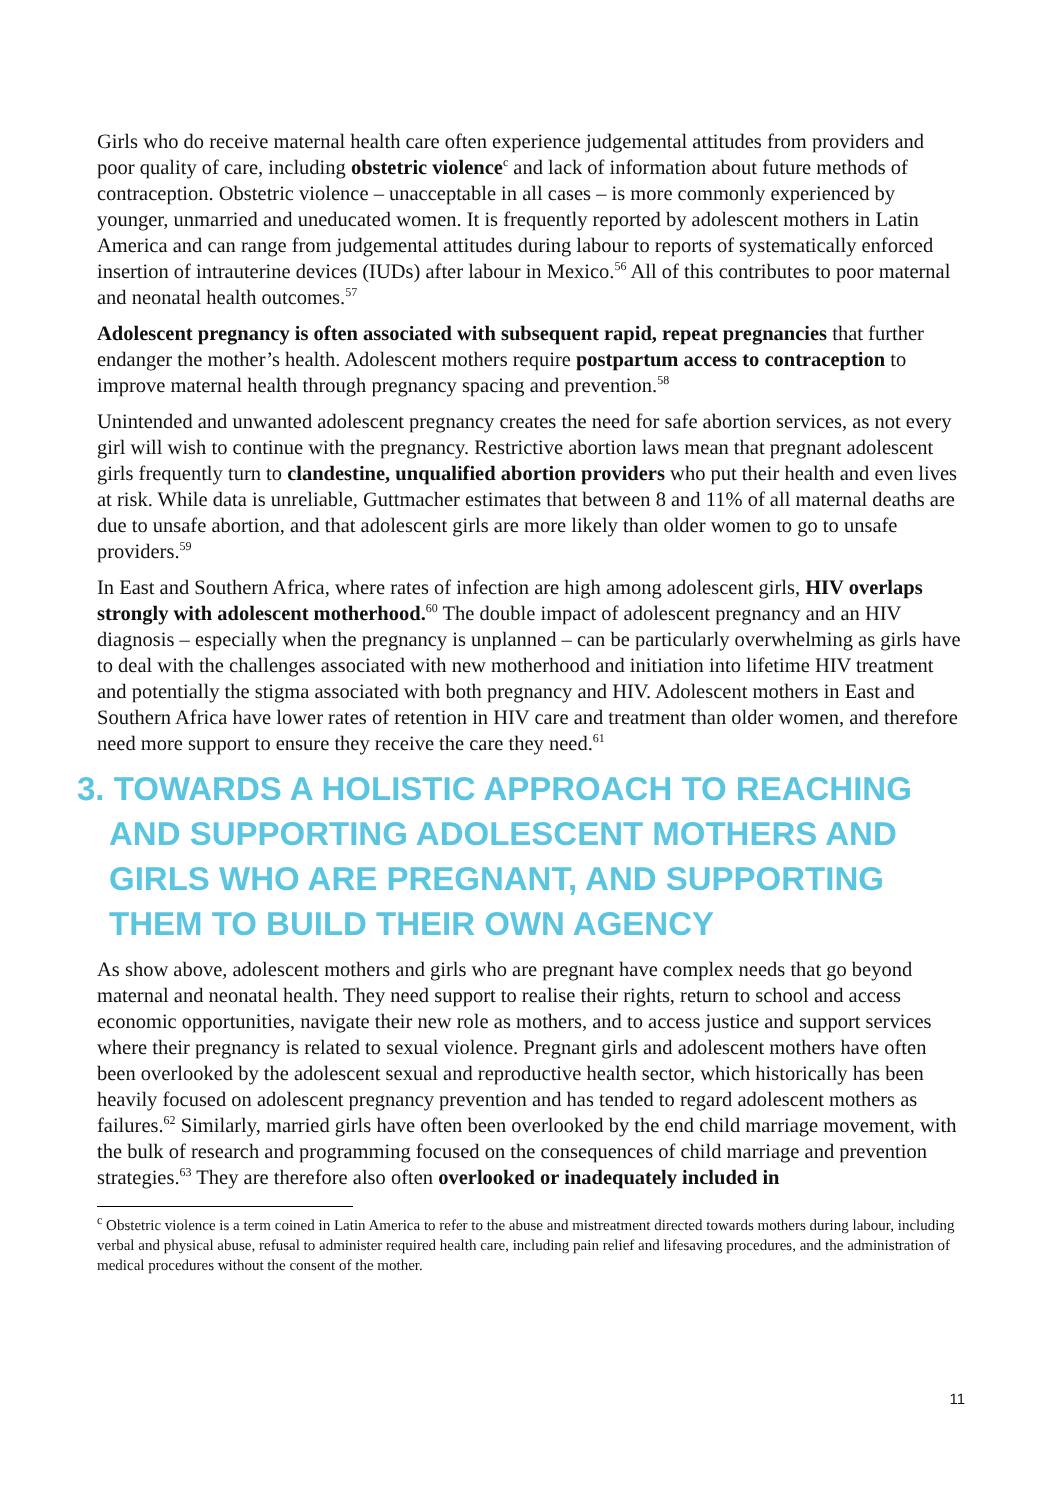Girls who do receive maternal health care often experience judgemental attitudes from providers and poor quality of care, including obstetric violence<sup>c</sup> and lack of information about future methods of contraception. Obstetric violence – unacceptable in all cases – is more commonly experienced by younger, unmarried and uneducated women. It is frequently reported by adolescent mothers in Latin America and can range from judgemental attitudes during labour to reports of systematically enforced insertion of intrauterine devices (IUDs) after labour in Mexico.<sup>56</sup> All of this contributes to poor maternal and neonatal health outcomes.<sup>57</sup>
Adolescent pregnancy is often associated with subsequent rapid, repeat pregnancies that further endanger the mother’s health. Adolescent mothers require postpartum access to contraception to improve maternal health through pregnancy spacing and prevention.<sup>58</sup>
Unintended and unwanted adolescent pregnancy creates the need for safe abortion services, as not every girl will wish to continue with the pregnancy. Restrictive abortion laws mean that pregnant adolescent girls frequently turn to clandestine, unqualified abortion providers who put their health and even lives at risk. While data is unreliable, Guttmacher estimates that between 8 and 11% of all maternal deaths are due to unsafe abortion, and that adolescent girls are more likely than older women to go to unsafe providers.<sup>59</sup>
In East and Southern Africa, where rates of infection are high among adolescent girls, HIV overlaps strongly with adolescent motherhood.<sup>60</sup> The double impact of adolescent pregnancy and an HIV diagnosis – especially when the pregnancy is unplanned – can be particularly overwhelming as girls have to deal with the challenges associated with new motherhood and initiation into lifetime HIV treatment and potentially the stigma associated with both pregnancy and HIV. Adolescent mothers in East and Southern Africa have lower rates of retention in HIV care and treatment than older women, and therefore need more support to ensure they receive the care they need.<sup>61</sup>
3. TOWARDS A HOLISTIC APPROACH TO REACHING AND SUPPORTING ADOLESCENT MOTHERS AND GIRLS WHO ARE PREGNANT, AND SUPPORTING THEM TO BUILD THEIR OWN AGENCY
As show above, adolescent mothers and girls who are pregnant have complex needs that go beyond maternal and neonatal health. They need support to realise their rights, return to school and access economic opportunities, navigate their new role as mothers, and to access justice and support services where their pregnancy is related to sexual violence. Pregnant girls and adolescent mothers have often been overlooked by the adolescent sexual and reproductive health sector, which historically has been heavily focused on adolescent pregnancy prevention and has tended to regard adolescent mothers as failures.<sup>62</sup> Similarly, married girls have often been overlooked by the end child marriage movement, with the bulk of research and programming focused on the consequences of child marriage and prevention strategies.<sup>63</sup> They are therefore also often overlooked or inadequately included in
<sup>c</sup> Obstetric violence is a term coined in Latin America to refer to the abuse and mistreatment directed towards mothers during labour, including verbal and physical abuse, refusal to administer required health care, including pain relief and lifesaving procedures, and the administration of medical procedures without the consent of the mother.
11